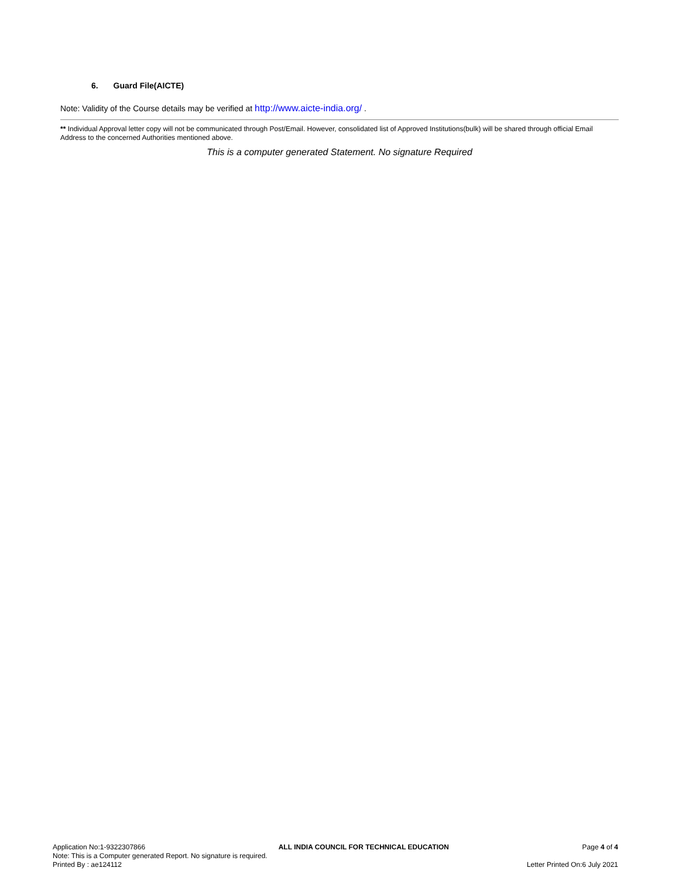6. Guard File(AICTE)
Note: Validity of the Course details may be verified at http://www.aicte-india.org/ .
** Individual Approval letter copy will not be communicated through Post/Email. However, consolidated list of Approved Institutions(bulk) will be shared through official Email Address to the concerned Authorities mentioned above.
This is a computer generated Statement. No signature Required
Application No:1-9322307866 ALL INDIA COUNCIL FOR TECHNICAL EDUCATION Page 4 of 4
Note: This is a Computer generated Report. No signature is required.
Printed By : ae124112 Letter Printed On:6 July 2021